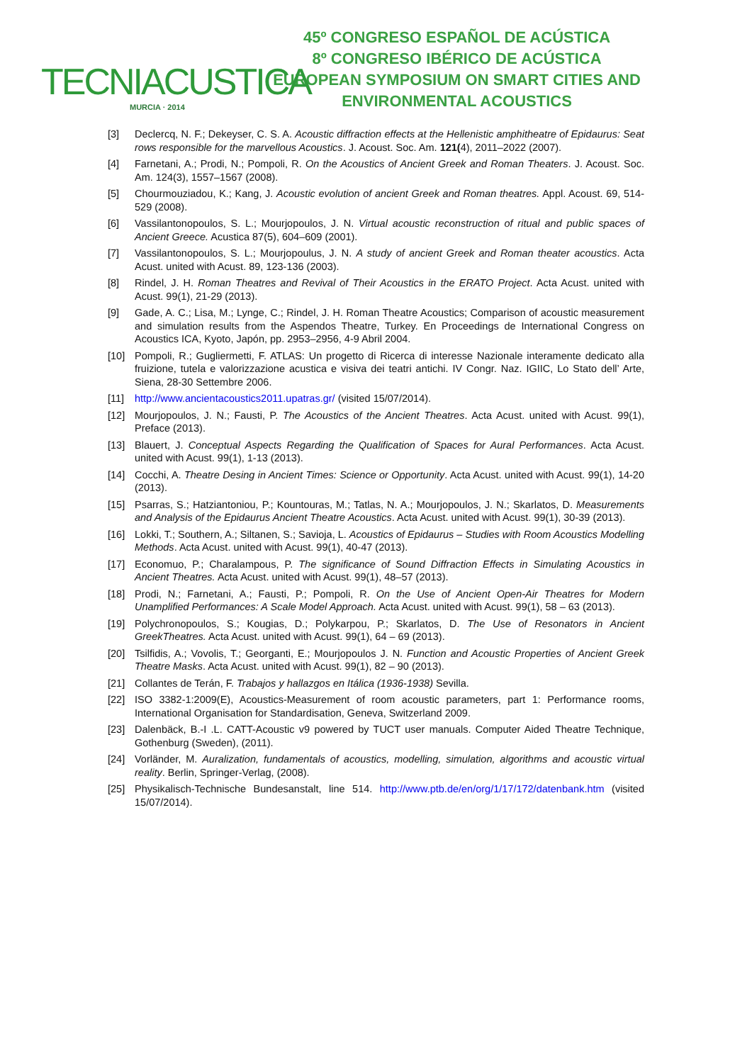TECNIACUSTICA
MURCIA · 2014
45º CONGRESO ESPAÑOL DE ACÚSTICA
8º CONGRESO IBÉRICO DE ACÚSTICA
EUROPEAN SYMPOSIUM ON SMART CITIES AND
ENVIRONMENTAL ACOUSTICS
[3] Declercq, N. F.; Dekeyser, C. S. A. Acoustic diffraction effects at the Hellenistic amphitheatre of Epidaurus: Seat rows responsible for the marvellous Acoustics. J. Acoust. Soc. Am. 121(4), 2011–2022 (2007).
[4] Farnetani, A.; Prodi, N.; Pompoli, R. On the Acoustics of Ancient Greek and Roman Theaters. J. Acoust. Soc. Am. 124(3), 1557–1567 (2008).
[5] Chourmouziadou, K.; Kang, J. Acoustic evolution of ancient Greek and Roman theatres. Appl. Acoust. 69, 514-529 (2008).
[6] Vassilantonopoulos, S. L.; Mourjopoulos, J. N. Virtual acoustic reconstruction of ritual and public spaces of Ancient Greece. Acustica 87(5), 604–609 (2001).
[7] Vassilantonopoulos, S. L.; Mourjopoulus, J. N. A study of ancient Greek and Roman theater acoustics. Acta Acust. united with Acust. 89, 123-136 (2003).
[8] Rindel, J. H. Roman Theatres and Revival of Their Acoustics in the ERATO Project. Acta Acust. united with Acust. 99(1), 21-29 (2013).
[9] Gade, A. C.; Lisa, M.; Lynge, C.; Rindel, J. H. Roman Theatre Acoustics; Comparison of acoustic measurement and simulation results from the Aspendos Theatre, Turkey. En Proceedings de International Congress on Acoustics ICA, Kyoto, Japón, pp. 2953–2956, 4-9 Abril 2004.
[10] Pompoli, R.; Gugliermetti, F. ATLAS: Un progetto di Ricerca di interesse Nazionale interamente dedicato alla fruizione, tutela e valorizzazione acustica e visiva dei teatri antichi. IV Congr. Naz. IGIIC, Lo Stato dell’ Arte, Siena, 28-30 Settembre 2006.
[11] http://www.ancientacoustics2011.upatras.gr/ (visited 15/07/2014).
[12] Mourjopoulos, J. N.; Fausti, P. The Acoustics of the Ancient Theatres. Acta Acust. united with Acust. 99(1), Preface (2013).
[13] Blauert, J. Conceptual Aspects Regarding the Qualification of Spaces for Aural Performances. Acta Acust. united with Acust. 99(1), 1-13 (2013).
[14] Cocchi, A. Theatre Desing in Ancient Times: Science or Opportunity. Acta Acust. united with Acust. 99(1), 14-20 (2013).
[15] Psarras, S.; Hatziantoniou, P.; Kountouras, M.; Tatlas, N. A.; Mourjopoulos, J. N.; Skarlatos, D. Measurements and Analysis of the Epidaurus Ancient Theatre Acoustics. Acta Acust. united with Acust. 99(1), 30-39 (2013).
[16] Lokki, T.; Southern, A.; Siltanen, S.; Savioja, L. Acoustics of Epidaurus – Studies with Room Acoustics Modelling Methods. Acta Acust. united with Acust. 99(1), 40-47 (2013).
[17] Economuo, P.; Charalampous, P. The significance of Sound Diffraction Effects in Simulating Acoustics in Ancient Theatres. Acta Acust. united with Acust. 99(1), 48–57 (2013).
[18] Prodi, N.; Farnetani, A.; Fausti, P.; Pompoli, R. On the Use of Ancient Open-Air Theatres for Modern Unamplified Performances: A Scale Model Approach. Acta Acust. united with Acust. 99(1), 58 – 63 (2013).
[19] Polychronopoulos, S.; Kougias, D.; Polykarpou, P.; Skarlatos, D. The Use of Resonators in Ancient GreekTheatres. Acta Acust. united with Acust. 99(1), 64 – 69 (2013).
[20] Tsilfidis, A.; Vovolis, T.; Georganti, E.; Mourjopoulos J. N. Function and Acoustic Properties of Ancient Greek Theatre Masks. Acta Acust. united with Acust. 99(1), 82 – 90 (2013).
[21] Collantes de Terán, F. Trabajos y hallazgos en Itálica (1936-1938) Sevilla.
[22] ISO 3382-1:2009(E), Acoustics-Measurement of room acoustic parameters, part 1: Performance rooms, International Organisation for Standardisation, Geneva, Switzerland 2009.
[23] Dalenbäck, B.-I .L. CATT-Acoustic v9 powered by TUCT user manuals. Computer Aided Theatre Technique, Gothenburg (Sweden), (2011).
[24] Vorländer, M. Auralization, fundamentals of acoustics, modelling, simulation, algorithms and acoustic virtual reality. Berlin, Springer-Verlag, (2008).
[25] Physikalisch-Technische Bundesanstalt, line 514. http://www.ptb.de/en/org/1/17/172/datenbank.htm (visited 15/07/2014).